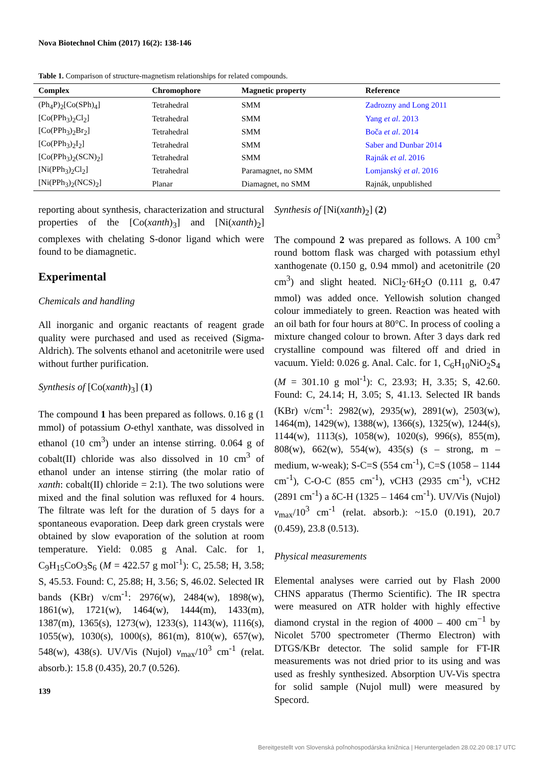Nova Biotechnol Chim (2017) 16(2): 138-146
Table 1. Comparison of structure-magnetism relationships for related compounds.
| Complex | Chromophore | Magnetic property | Reference |
| --- | --- | --- | --- |
| (Ph<sub>4</sub>P)<sub>2</sub>[Co(SPh)<sub>4</sub>] | Tetrahedral | SMM | Zadrozny and Long 2011 |
| [Co(PPh<sub>3</sub>)<sub>2</sub>Cl<sub>2</sub>] | Tetrahedral | SMM | Yang et al . 2013 |
| [Co(PPh<sub>3</sub>)<sub>2</sub>Br<sub>2</sub>] | Tetrahedral | SMM | Boča et al . 2014 |
| [Co(PPh<sub>3</sub>)<sub>2</sub>I<sub>2</sub>] | Tetrahedral | SMM | Saber and Dunbar 2014 |
| [Co(PPh<sub>3</sub>)<sub>2</sub>(SCN)<sub>2</sub>] | Tetrahedral | SMM | Rajnák et al . 2016 |
| [Ni(PPh<sub>3</sub>)<sub>2</sub>Cl<sub>2</sub>] | Tetrahedral | Paramagnet, no SMM | Lomjanský et al . 2016 |
| [Ni(PPh<sub>3</sub>)<sub>2</sub>(NCS)<sub>2</sub>] | Planar | Diamagnet, no SMM | Rajnák, unpublished |
reporting about synthesis, characterization and structural properties of the [Co(xanth)<sub>3</sub>] and [Ni(xanth)<sub>2</sub>] complexes with chelating S-donor ligand which were found to be diamagnetic.
Experimental
Chemicals and handling
All inorganic and organic reactants of reagent grade quality were purchased and used as received (Sigma-Aldrich). The solvents ethanol and acetonitrile were used without further purification.
Synthesis of [Co(xanth)<sub>3</sub>] (1)
The compound 1 has been prepared as follows. 0.16 g (1 mmol) of potassium O-ethyl xanthate, was dissolved in ethanol (10 cm<sup>3</sup>) under an intense stirring. 0.064 g of cobalt(II) chloride was also dissolved in 10 cm<sup>3</sup> of ethanol under an intense stirring (the molar ratio of xanth: cobalt(II) chloride = 2:1). The two solutions were mixed and the final solution was refluxed for 4 hours. The filtrate was left for the duration of 5 days for a spontaneous evaporation. Deep dark green crystals were obtained by slow evaporation of the solution at room temperature. Yield: 0.085 g Anal. Calc. for 1, C<sub>9</sub>H<sub>15</sub>CoO<sub>3</sub>S<sub>6</sub> (M = 422.57 g mol<sup>-1</sup>): C, 25.58; H, 3.58; S, 45.53. Found: C, 25.88; H, 3.56; S, 46.02. Selected IR bands (KBr) ν/cm<sup>-1</sup>: 2976(w), 2484(w), 1898(w), 1861(w), 1721(w), 1464(w), 1444(m), 1433(m), 1387(m), 1365(s), 1273(w), 1233(s), 1143(w), 1116(s), 1055(w), 1030(s), 1000(s), 861(m), 810(w), 657(w), 548(w), 438(s). UV/Vis (Nujol) v<sub>max</sub>/10<sup>3</sup> cm<sup>-1</sup> (relat. absorb.): 15.8 (0.435), 20.7 (0.526).
139
Synthesis of [Ni(xanth)<sub>2</sub>] (2)
The compound 2 was prepared as follows. A 100 cm<sup>3</sup> round bottom flask was charged with potassium ethyl xanthogenate (0.150 g, 0.94 mmol) and acetonitrile (20 cm<sup>3</sup>) and slight heated. NiCl<sub>2</sub>·6H<sub>2</sub>O (0.111 g, 0.47 mmol) was added once. Yellowish solution changed colour immediately to green. Reaction was heated with an oil bath for four hours at 80°C. In process of cooling a mixture changed colour to brown. After 3 days dark red crystalline compound was filtered off and dried in vacuum. Yield: 0.026 g. Anal. Calc. for 1, C<sub>6</sub>H<sub>10</sub>NiO<sub>2</sub>S<sub>4</sub> (M = 301.10 g mol<sup>-1</sup>): C, 23.93; H, 3.35; S, 42.60. Found: C, 24.14; H, 3.05; S, 41.13. Selected IR bands (KBr) ν/cm<sup>-1</sup>: 2982(w), 2935(w), 2891(w), 2503(w), 1464(m), 1429(w), 1388(w), 1366(s), 1325(w), 1244(s), 1144(w), 1113(s), 1058(w), 1020(s), 996(s), 855(m), 808(w), 662(w), 554(w), 435(s) (s – strong, m – medium, w-weak); S-C=S (554 cm<sup>-1</sup>), C=S (1058 – 1144 cm<sup>-1</sup>), C-O-C (855 cm<sup>-1</sup>), νCH3 (2935 cm<sup>-1</sup>), νCH2 (2891 cm<sup>-1</sup>) a δC-H (1325 – 1464 cm<sup>-1</sup>). UV/Vis (Nujol) v<sub>max</sub>/10<sup>3</sup> cm<sup>-1</sup> (relat. absorb.): ~15.0 (0.191), 20.7 (0.459), 23.8 (0.513).
Physical measurements
Elemental analyses were carried out by Flash 2000 CHNS apparatus (Thermo Scientific). The IR spectra were measured on ATR holder with highly effective diamond crystal in the region of 4000 – 400 cm<sup>−1</sup> by Nicolet 5700 spectrometer (Thermo Electron) with DTGS/KBr detector. The solid sample for FT-IR measurements was not dried prior to its using and was used as freshly synthesized. Absorption UV-Vis spectra for solid sample (Nujol mull) were measured by Specord.
Bereitgestellt von Slovenská poľnohospodárska knižnica | Heruntergeladen 28.02.20 08:17 UTC